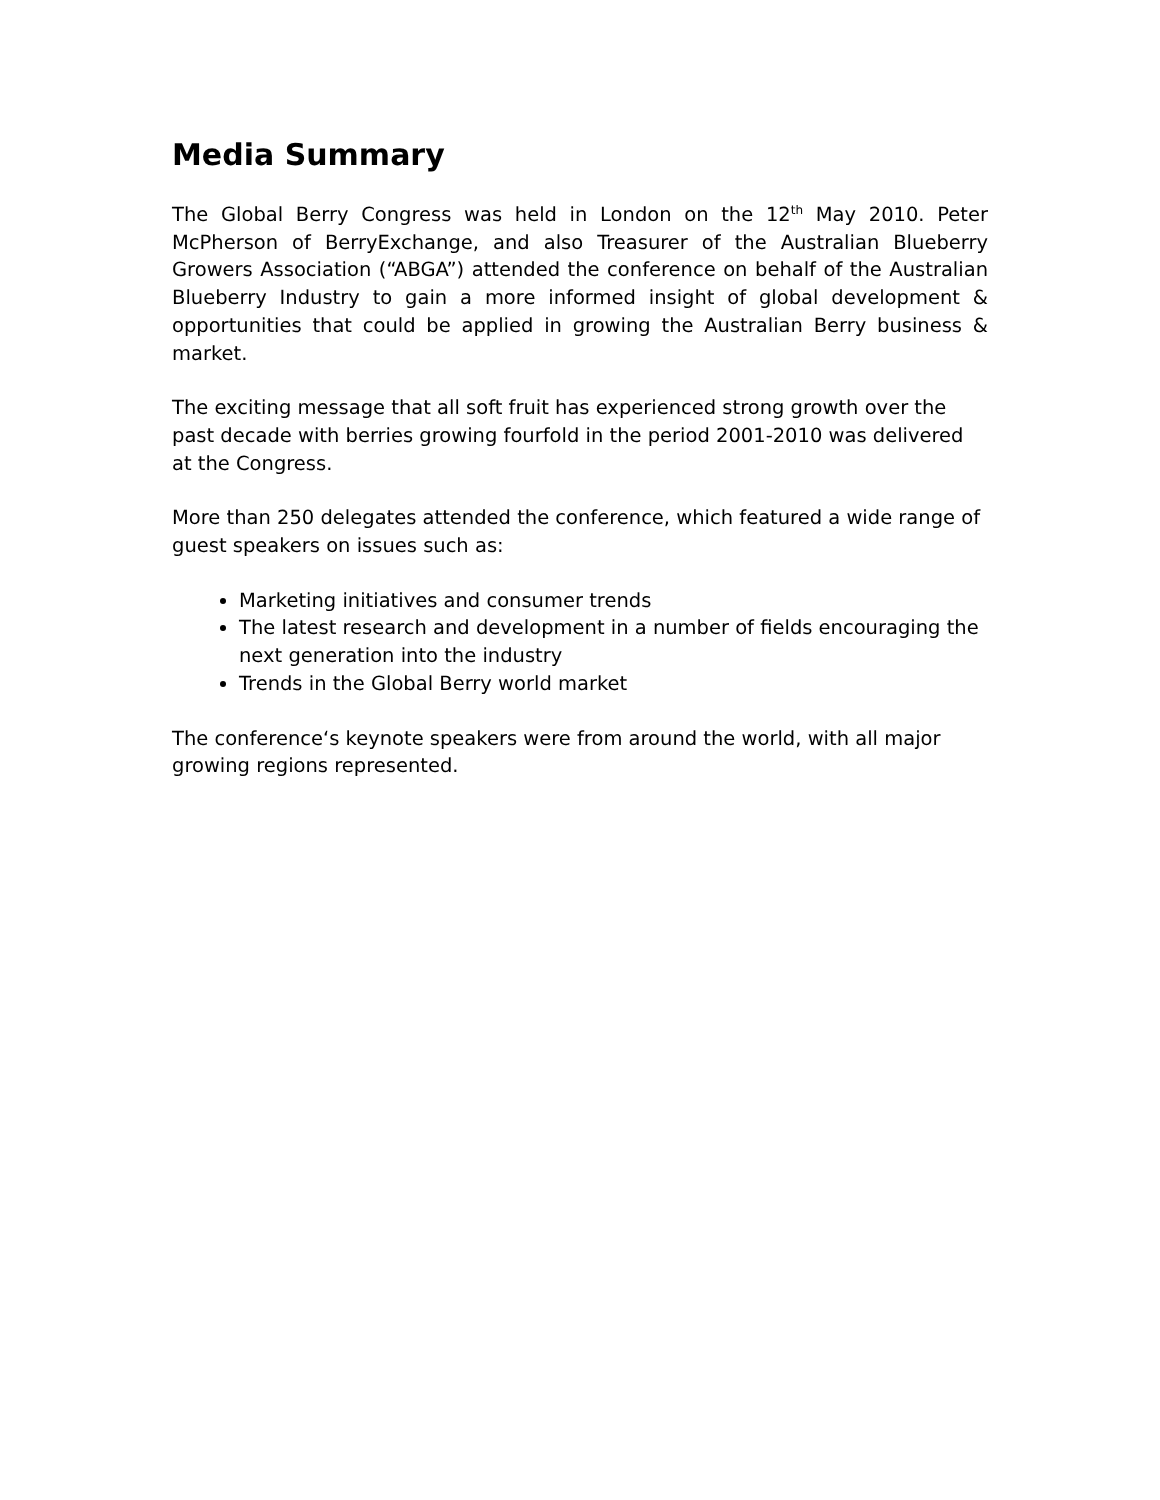Media Summary
The Global Berry Congress was held in London on the 12<sup>th</sup> May 2010. Peter McPherson of BerryExchange, and also Treasurer of the Australian Blueberry Growers Association (“ABGA”) attended the conference on behalf of the Australian Blueberry Industry to gain a more informed insight of global development & opportunities that could be applied in growing the Australian Berry business & market.
The exciting message that all soft fruit has experienced strong growth over the past decade with berries growing fourfold in the period 2001-2010 was delivered at the Congress.
More than 250 delegates attended the conference, which featured a wide range of guest speakers on issues such as:
Marketing initiatives and consumer trends
The latest research and development in a number of fields encouraging the next generation into the industry
Trends in the Global Berry world market
The conference‘s keynote speakers were from around the world, with all major growing regions represented.